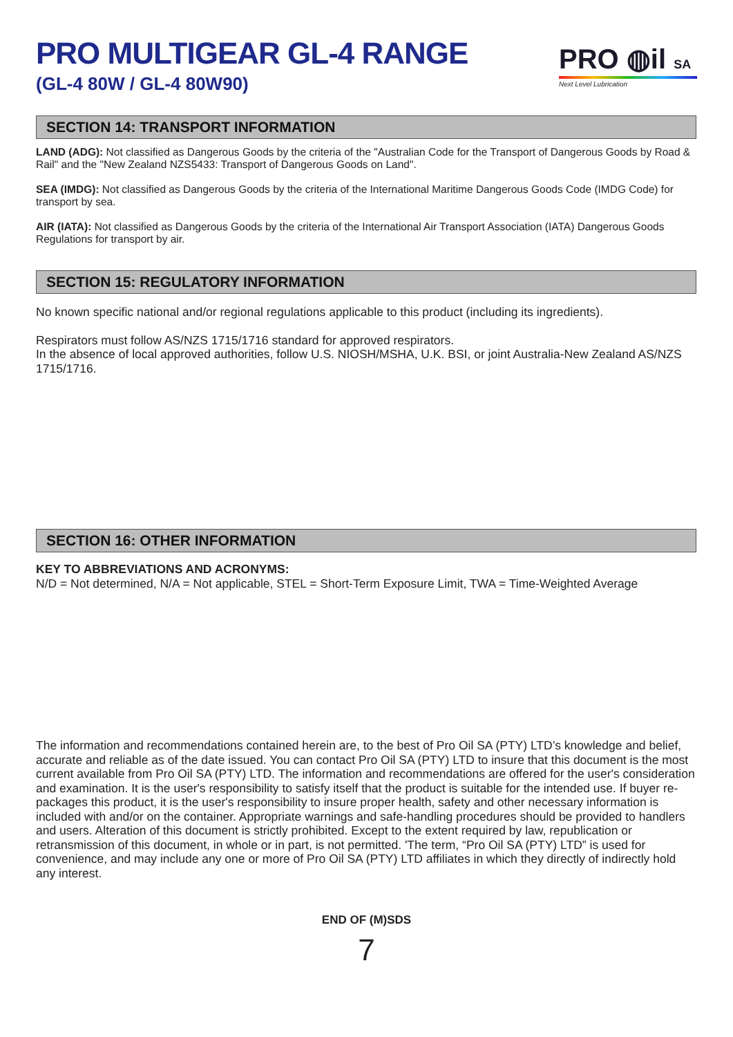PRO MULTIGEAR GL-4 RANGE
(GL-4 80W / GL-4 80W90)
PRO ◍il SA
Next Level Lubrication
SECTION 14: TRANSPORT INFORMATION
LAND (ADG): Not classified as Dangerous Goods by the criteria of the "Australian Code for the Transport of Dangerous Goods by Road & Rail" and the "New Zealand NZS5433: Transport of Dangerous Goods on Land".
SEA (IMDG): Not classified as Dangerous Goods by the criteria of the International Maritime Dangerous Goods Code (IMDG Code) for transport by sea.
AIR (IATA): Not classified as Dangerous Goods by the criteria of the International Air Transport Association (IATA) Dangerous Goods Regulations for transport by air.
SECTION 15: REGULATORY INFORMATION
No known specific national and/or regional regulations applicable to this product (including its ingredients).
Respirators must follow AS/NZS 1715/1716 standard for approved respirators.
In the absence of local approved authorities, follow U.S. NIOSH/MSHA, U.K. BSI, or joint Australia-New Zealand AS/NZS 1715/1716.
SECTION 16: OTHER INFORMATION
KEY TO ABBREVIATIONS AND ACRONYMS:
N/D = Not determined, N/A = Not applicable, STEL = Short-Term Exposure Limit, TWA = Time-Weighted Average
The information and recommendations contained herein are, to the best of Pro Oil SA (PTY) LTD’s knowledge and belief, accurate and reliable as of the date issued. You can contact Pro Oil SA (PTY) LTD to insure that this document is the most current available from Pro Oil SA (PTY) LTD. The information and recommendations are offered for the user's consideration and examination. It is the user's responsibility to satisfy itself that the product is suitable for the intended use. If buyer re-packages this product, it is the user's responsibility to insure proper health, safety and other necessary information is included with and/or on the container. Appropriate warnings and safe-handling procedures should be provided to handlers and users. Alteration of this document is strictly prohibited. Except to the extent required by law, republication or retransmission of this document, in whole or in part, is not permitted. 'The term, “Pro Oil SA (PTY) LTD” is used for convenience, and may include any one or more of Pro Oil SA (PTY) LTD affiliates in which they directly of indirectly hold any interest.
END OF (M)SDS
7